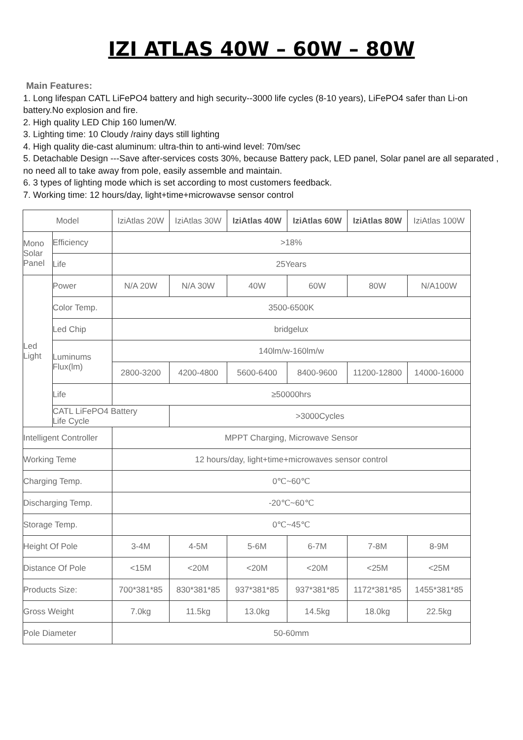IZI ATLAS 40W – 60W – 80W
Main Features:
1. Long lifespan CATL LiFePO4 battery and high security--3000 life cycles (8-10 years), LiFePO4 safer than Li-on battery.No explosion and fire.
2. High quality LED Chip 160 lumen/W.
3. Lighting time: 10 Cloudy /rainy days still lighting
4. High quality die-cast aluminum: ultra-thin to anti-wind level: 70m/sec
5. Detachable Design ---Save after-services costs 30%, because Battery pack, LED panel, Solar panel are all separated , no need all to take away from pole, easily assemble and maintain.
6. 3 types of lighting mode which is set according to most customers feedback.
7. Working time: 12 hours/day, light+time+microwavse sensor control
| Model | | IziAtlas 20W | IziAtlas 30W | IziAtlas 40W | IziAtlas 60W | IziAtlas 80W | IziAtlas 100W |
| Mono Solar Panel | Efficiency | >18% | | | | | |
| | Life | 25Years | | | | | |
| Led Light | Power | N/A 20W | N/A 30W | 40W | 60W | 80W | N/A100W |
| | Color Temp. | 3500-6500K | | | | | |
| | Led Chip | bridgelux | | | | | |
| | Luminums Flux(lm) | 140lm/w-160lm/w | | | | | |
| | | 2800-3200 | 4200-4800 | 5600-6400 | 8400-9600 | 11200-12800 | 14000-16000 |
| | Life | ≥50000hrs | | | | | |
| | CATL LiFePO4 Battery Life Cycle | | >3000Cycles | | | | |
| Intelligent Controller | | MPPT Charging, Microwave Sensor | | | | | |
| Working Teme | | 12 hours/day, light+time+microwaves sensor control | | | | | |
| Charging Temp. | | 0℃~60℃ | | | | | |
| Discharging Temp. | | -20℃~60℃ | | | | | |
| Storage Temp. | | 0℃~45℃ | | | | | |
| Height Of Pole | | 3-4M | 4-5M | 5-6M | 6-7M | 7-8M | 8-9M |
| Distance Of Pole | | <15M | <20M | <20M | <20M | <25M | <25M |
| Products Size: | | 700*381*85 | 830*381*85 | 937*381*85 | 937*381*85 | 1172*381*85 | 1455*381*85 |
| Gross Weight | | 7.0kg | 11.5kg | 13.0kg | 14.5kg | 18.0kg | 22.5kg |
| Pole Diameter | | 50-60mm | | | | | |